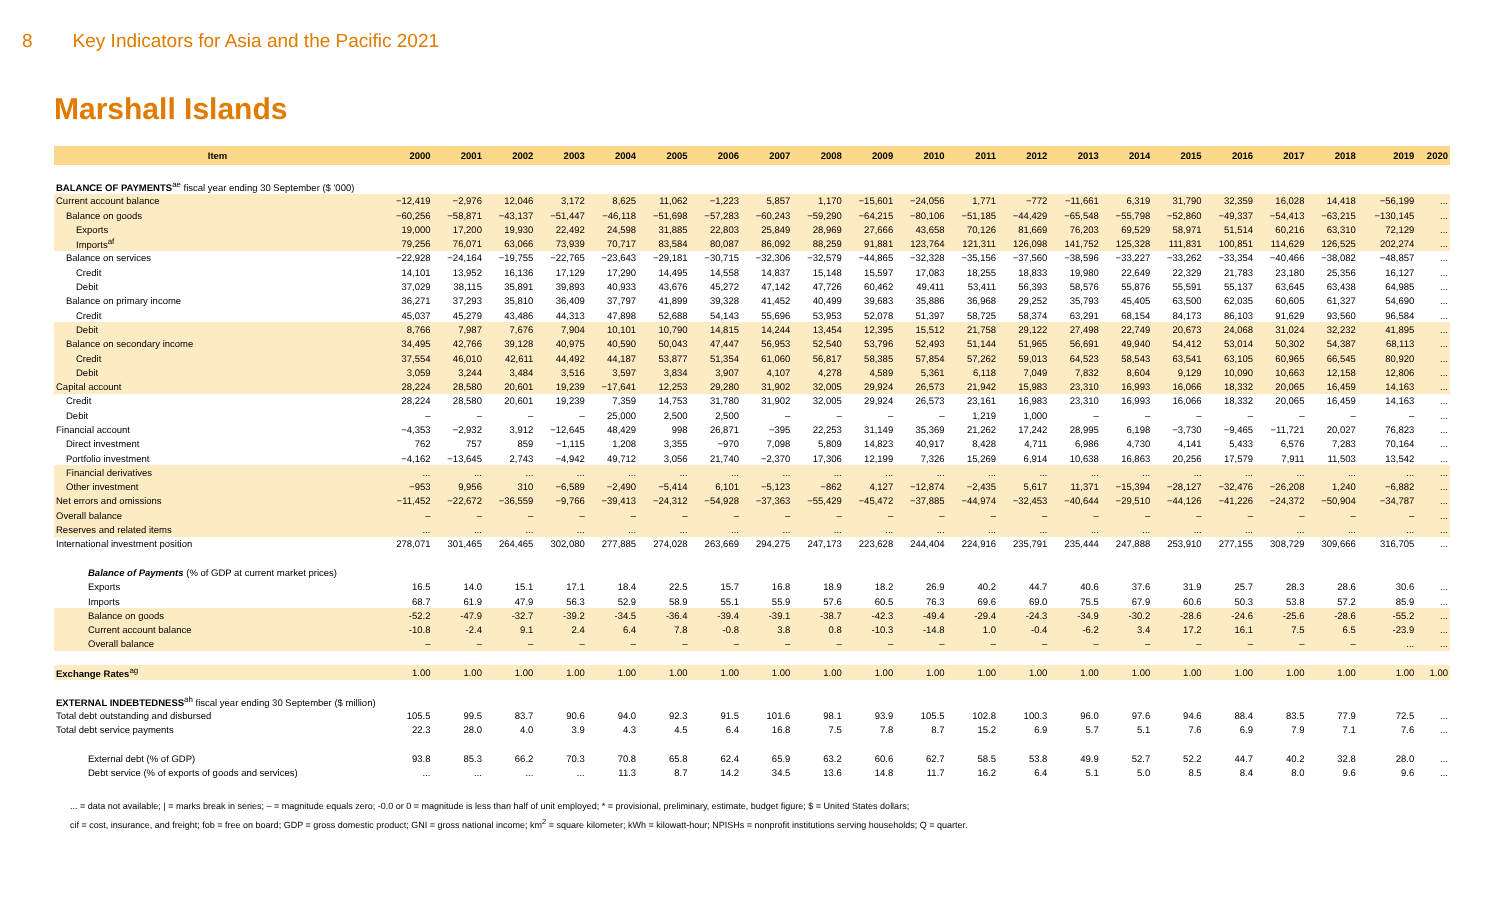8 Key Indicators for Asia and the Pacific 2021
Marshall Islands
| Item | 2000 | 2001 | 2002 | 2003 | 2004 | 2005 | 2006 | 2007 | 2008 | 2009 | 2010 | 2011 | 2012 | 2013 | 2014 | 2015 | 2016 | 2017 | 2018 | 2019 | 2020 |
| --- | --- | --- | --- | --- | --- | --- | --- | --- | --- | --- | --- | --- | --- | --- | --- | --- | --- | --- | --- | --- | --- |
| BALANCE OF PAYMENTS<sup>ae</sup> fiscal year ending 30 September ($ '000) | | | | | | | | | | | | | | | | | | | | | |
| Current account balance | −12,419 | −2,976 | 12,046 | 3,172 | 8,625 | 11,062 | −1,223 | 5,857 | 1,170 | −15,601 | −24,056 | 1,771 | −772 | −11,661 | 6,319 | 31,790 | 32,359 | 16,028 | 14,418 | −56,199 | ... |
| Balance on goods | −60,256 | −58,871 | −43,137 | −51,447 | −46,118 | −51,698 | −57,283 | −60,243 | −59,290 | −64,215 | −80,106 | −51,185 | −44,429 | −65,548 | −55,798 | −52,860 | −49,337 | −54,413 | −63,215 | −130,145 | ... |
| Exports | 19,000 | 17,200 | 19,930 | 22,492 | 24,598 | 31,885 | 22,803 | 25,849 | 28,969 | 27,666 | 43,658 | 70,126 | 81,669 | 76,203 | 69,529 | 58,971 | 51,514 | 60,216 | 63,310 | 72,129 | ... |
| Imports<sup>af</sup> | 79,256 | 76,071 | 63,066 | 73,939 | 70,717 | 83,584 | 80,087 | 86,092 | 88,259 | 91,881 | 123,764 | 121,311 | 126,098 | 141,752 | 125,328 | 111,831 | 100,851 | 114,629 | 126,525 | 202,274 | ... |
| Balance on services | −22,928 | −24,164 | −19,755 | −22,765 | −23,643 | −29,181 | −30,715 | −32,306 | −32,579 | −44,865 | −32,328 | −35,156 | −37,560 | −38,596 | −33,227 | −33,262 | −33,354 | −40,466 | −38,082 | −48,857 | ... |
| Credit | 14,101 | 13,952 | 16,136 | 17,129 | 17,290 | 14,495 | 14,558 | 14,837 | 15,148 | 15,597 | 17,083 | 18,255 | 18,833 | 19,980 | 22,649 | 22,329 | 21,783 | 23,180 | 25,356 | 16,127 | ... |
| Debit | 37,029 | 38,115 | 35,891 | 39,893 | 40,933 | 43,676 | 45,272 | 47,142 | 47,726 | 60,462 | 49,411 | 53,411 | 56,393 | 58,576 | 55,876 | 55,591 | 55,137 | 63,645 | 63,438 | 64,985 | ... |
| Balance on primary income | 36,271 | 37,293 | 35,810 | 36,409 | 37,797 | 41,899 | 39,328 | 41,452 | 40,499 | 39,683 | 35,886 | 36,968 | 29,252 | 35,793 | 45,405 | 63,500 | 62,035 | 60,605 | 61,327 | 54,690 | ... |
| Credit | 45,037 | 45,279 | 43,486 | 44,313 | 47,898 | 52,688 | 54,143 | 55,696 | 53,953 | 52,078 | 51,397 | 58,725 | 58,374 | 63,291 | 68,154 | 84,173 | 86,103 | 91,629 | 93,560 | 96,584 | ... |
| Debit | 8,766 | 7,987 | 7,676 | 7,904 | 10,101 | 10,790 | 14,815 | 14,244 | 13,454 | 12,395 | 15,512 | 21,758 | 29,122 | 27,498 | 22,749 | 20,673 | 24,068 | 31,024 | 32,232 | 41,895 | ... |
| Balance on secondary income | 34,495 | 42,766 | 39,128 | 40,975 | 40,590 | 50,043 | 47,447 | 56,953 | 52,540 | 53,796 | 52,493 | 51,144 | 51,965 | 56,691 | 49,940 | 54,412 | 53,014 | 50,302 | 54,387 | 68,113 | ... |
| Credit | 37,554 | 46,010 | 42,611 | 44,492 | 44,187 | 53,877 | 51,354 | 61,060 | 56,817 | 58,385 | 57,854 | 57,262 | 59,013 | 64,523 | 58,543 | 63,541 | 63,105 | 60,965 | 66,545 | 80,920 | ... |
| Debit | 3,059 | 3,244 | 3,484 | 3,516 | 3,597 | 3,834 | 3,907 | 4,107 | 4,278 | 4,589 | 5,361 | 6,118 | 7,049 | 7,832 | 8,604 | 9,129 | 10,090 | 10,663 | 12,158 | 12,806 | ... |
| Capital account | 28,224 | 28,580 | 20,601 | 19,239 | −17,641 | 12,253 | 29,280 | 31,902 | 32,005 | 29,924 | 26,573 | 21,942 | 15,983 | 23,310 | 16,993 | 16,066 | 18,332 | 20,065 | 16,459 | 14,163 | ... |
| Credit | 28,224 | 28,580 | 20,601 | 19,239 | 7,359 | 14,753 | 31,780 | 31,902 | 32,005 | 29,924 | 26,573 | 23,161 | 16,983 | 23,310 | 16,993 | 16,066 | 18,332 | 20,065 | 16,459 | 14,163 | ... |
| Debit | – | – | – | – | 25,000 | 2,500 | 2,500 | – | – | – | – | 1,219 | 1,000 | – | – | – | – | – | – | – | ... |
| Financial account | −4,353 | −2,932 | 3,912 | −12,645 | 48,429 | 998 | 26,871 | −395 | 22,253 | 31,149 | 35,369 | 21,262 | 17,242 | 28,995 | 6,198 | −3,730 | −9,465 | −11,721 | 20,027 | 76,823 | ... |
| Direct investment | 762 | 757 | 859 | −1,115 | 1,208 | 3,355 | −970 | 7,098 | 5,809 | 14,823 | 40,917 | 8,428 | 4,711 | 6,986 | 4,730 | 4,141 | 5,433 | 6,576 | 7,283 | 70,164 | ... |
| Portfolio investment | −4,162 | −13,645 | 2,743 | −4,942 | 49,712 | 3,056 | 21,740 | −2,370 | 17,306 | 12,199 | 7,326 | 15,269 | 6,914 | 10,638 | 16,863 | 20,256 | 17,579 | 7,911 | 11,503 | 13,542 | ... |
| Financial derivatives | ... | ... | ... | ... | ... | ... | ... | ... | ... | ... | ... | ... | ... | ... | ... | ... | ... | ... | ... | ... | ... |
| Other investment | −953 | 9,956 | 310 | −6,589 | −2,490 | −5,414 | 6,101 | −5,123 | −862 | 4,127 | −12,874 | −2,435 | 5,617 | 11,371 | −15,394 | −28,127 | −32,476 | −26,208 | 1,240 | −6,882 | ... |
| Net errors and omissions | −11,452 | −22,672 | −36,559 | −9,766 | −39,413 | −24,312 | −54,928 | −37,363 | −55,429 | −45,472 | −37,885 | −44,974 | −32,453 | −40,644 | −29,510 | −44,126 | −41,226 | −24,372 | −50,904 | −34,787 | ... |
| Overall balance | – | – | – | – | – | – | – | – | – | – | – | – | – | – | – | – | – | – | – | – | ... |
| Reserves and related items | ... | ... | ... | ... | ... | ... | ... | ... | ... | ... | ... | ... | ... | ... | ... | ... | ... | ... | ... | ... | ... |
| International investment position | 278,071 | 301,465 | 264,465 | 302,080 | 277,885 | 274,028 | 263,669 | 294,275 | 247,173 | 223,628 | 244,404 | 224,916 | 235,791 | 235,444 | 247,888 | 253,910 | 277,155 | 308,729 | 309,666 | 316,705 | ... |
| Balance of Payments (% of GDP at current market prices) | | | | | | | | | | | | | | | | | | | | | |
| Exports | 16.5 | 14.0 | 15.1 | 17.1 | 18.4 | 22.5 | 15.7 | 16.8 | 18.9 | 18.2 | 26.9 | 40.2 | 44.7 | 40.6 | 37.6 | 31.9 | 25.7 | 28.3 | 28.6 | 30.6 | ... |
| Imports | 68.7 | 61.9 | 47.9 | 56.3 | 52.9 | 58.9 | 55.1 | 55.9 | 57.6 | 60.5 | 76.3 | 69.6 | 69.0 | 75.5 | 67.9 | 60.6 | 50.3 | 53.8 | 57.2 | 85.9 | ... |
| Balance on goods | -52.2 | -47.9 | -32.7 | -39.2 | -34.5 | -36.4 | -39.4 | -39.1 | -38.7 | -42.3 | -49.4 | -29.4 | -24.3 | -34.9 | -30.2 | -28.6 | -24.6 | -25.6 | -28.6 | -55.2 | ... |
| Current account balance | -10.8 | -2.4 | 9.1 | 2.4 | 6.4 | 7.8 | -0.8 | 3.8 | 0.8 | -10.3 | -14.8 | 1.0 | -0.4 | -6.2 | 3.4 | 17.2 | 16.1 | 7.5 | 6.5 | -23.9 | ... |
| Overall balance | – | – | – | – | – | – | – | – | – | – | – | – | – | – | – | – | – | – | – | ... | ... |
| Exchange Rates<sup>ag</sup> | 1.00 | 1.00 | 1.00 | 1.00 | 1.00 | 1.00 | 1.00 | 1.00 | 1.00 | 1.00 | 1.00 | 1.00 | 1.00 | 1.00 | 1.00 | 1.00 | 1.00 | 1.00 | 1.00 | 1.00 | 1.00 |
| EXTERNAL INDEBTEDNESS<sup>ah</sup> fiscal year ending 30 September ($ million) | | | | | | | | | | | | | | | | | | | | | |
| Total debt outstanding and disbursed | 105.5 | 99.5 | 83.7 | 90.6 | 94.0 | 92.3 | 91.5 | 101.6 | 98.1 | 93.9 | 105.5 | 102.8 | 100.3 | 96.0 | 97.6 | 94.6 | 88.4 | 83.5 | 77.9 | 72.5 | ... |
| Total debt service payments | 22.3 | 28.0 | 4.0 | 3.9 | 4.3 | 4.5 | 6.4 | 16.8 | 7.5 | 7.8 | 8.7 | 15.2 | 6.9 | 5.7 | 5.1 | 7.6 | 6.9 | 7.9 | 7.1 | 7.6 | ... |
| External debt (% of GDP) | 93.8 | 85.3 | 66.2 | 70.3 | 70.8 | 65.8 | 62.4 | 65.9 | 63.2 | 60.6 | 62.7 | 58.5 | 53.8 | 49.9 | 52.7 | 52.2 | 44.7 | 40.2 | 32.8 | 28.0 | ... |
| Debt service (% of exports of goods and services) | ... | ... | ... | ... | 11.3 | 8.7 | 14.2 | 34.5 | 13.6 | 14.8 | 11.7 | 16.2 | 6.4 | 5.1 | 5.0 | 8.5 | 8.4 | 8.0 | 9.6 | 9.6 | ... |
... = data not available; | = marks break in series; – = magnitude equals zero; -0.0 or 0 = magnitude is less than half of unit employed; * = provisional, preliminary, estimate, budget figure; $ = United States dollars;
cif = cost, insurance, and freight; fob = free on board; GDP = gross domestic product; GNI = gross national income; km<sup>2</sup> = square kilometer; kWh = kilowatt-hour; NPISHs = nonprofit institutions serving households; Q = quarter.